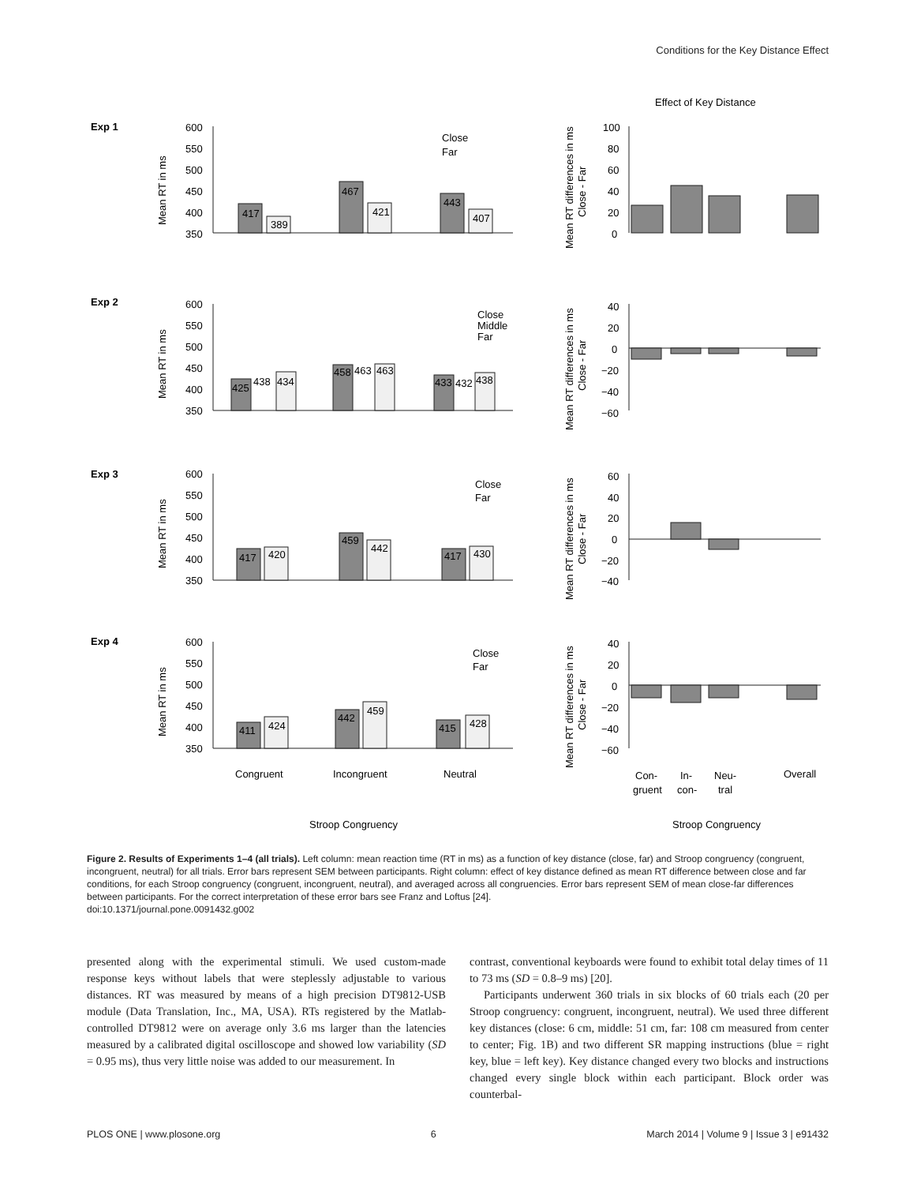Conditions for the Key Distance Effect
Effect of Key Distance
Exp 1
Exp 2
Exp 3
Exp 4
600
550
500
450
400
350
100
80
60
40
20
0
600
550
500
450
400
350
40
20
0
−20
−40
−60
600
550
500
450
400
350
60
40
20
0
−20
−40
600
550
500
450
400
350
40
20
0
−20
−40
−60
417
389
467
421
443
407
425
438
434
458
463
463
433
432
438
417
420
459
442
417
430
411
424
442
459
415
428
Close
Far
Close
Middle
Far
Close
Far
Close
Far
Mean RT in ms
Mean RT in ms
Mean RT in ms
Mean RT in ms
Mean RT differences in ms
Close - Far
Mean RT differences in ms
Close - Far
Mean RT differences in ms
Close - Far
Mean RT differences in ms
Close - Far
Congruent
Incongruent
Neutral
Con-
gruent
In-
con-
Neu-
tral
Overall
Stroop Congruency
Stroop Congruency
Figure 2. Results of Experiments 1–4 (all trials). Left column: mean reaction time (RT in ms) as a function of key distance (close, far) and Stroop congruency (congruent, incongruent, neutral) for all trials. Error bars represent SEM between participants. Right column: effect of key distance defined as mean RT difference between close and far conditions, for each Stroop congruency (congruent, incongruent, neutral), and averaged across all congruencies. Error bars represent SEM of mean close-far differences between participants. For the correct interpretation of these error bars see Franz and Loftus [24].
doi:10.1371/journal.pone.0091432.g002
presented along with the experimental stimuli. We used custom-made response keys without labels that were steplessly adjustable to various distances. RT was measured by means of a high precision DT9812-USB module (Data Translation, Inc., MA, USA). RTs registered by the Matlab-controlled DT9812 were on average only 3.6 ms larger than the latencies measured by a calibrated digital oscilloscope and showed low variability (SD = 0.95 ms), thus very little noise was added to our measurement. In
contrast, conventional keyboards were found to exhibit total delay times of 11 to 73 ms (SD = 0.8–9 ms) [20].
Participants underwent 360 trials in six blocks of 60 trials each (20 per Stroop congruency: congruent, incongruent, neutral). We used three different key distances (close: 6 cm, middle: 51 cm, far: 108 cm measured from center to center; Fig. 1B) and two different SR mapping instructions (blue = right key, blue = left key). Key distance changed every two blocks and instructions changed every single block within each participant. Block order was counterbal-
PLOS ONE | www.plosone.org 6 March 2014 | Volume 9 | Issue 3 | e91432